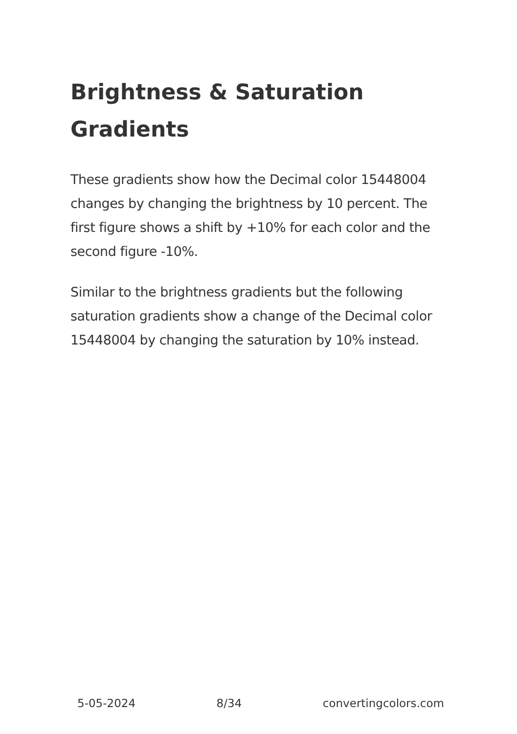Brightness & Saturation Gradients
These gradients show how the Decimal color 15448004 changes by changing the brightness by 10 percent. The first figure shows a shift by +10% for each color and the second figure -10%.
Similar to the brightness gradients but the following saturation gradients show a change of the Decimal color 15448004 by changing the saturation by 10% instead.
5-05-2024 8/34 convertingcolors.com